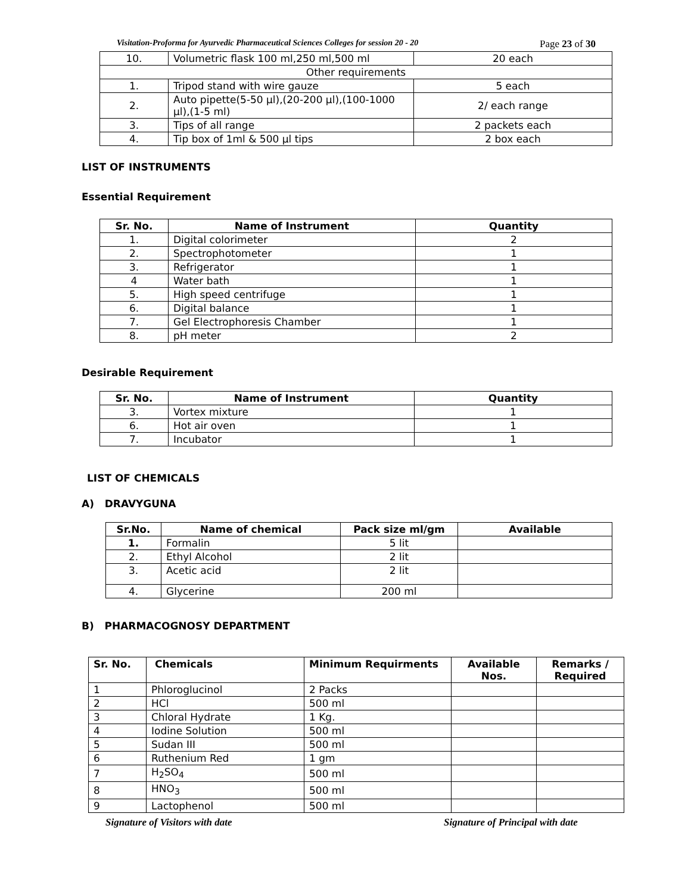Visitation-Proforma for Ayurvedic Pharmaceutical Sciences Colleges for session 20 - 20 Page 23 of 30
| 10. | Volumetric flask 100 ml,250 ml,500 ml | 20 each |
| Other requirements | | |
| 1. | Tripod stand with wire gauze | 5 each |
| 2. | Auto pipette(5-50 µl),(20-200 µl),(100-1000 µl),(1-5 ml) | 2/ each range |
| 3. | Tips of all range | 2 packets each |
| 4. | Tip box of 1ml & 500 µl tips | 2 box each |
LIST OF INSTRUMENTS
Essential Requirement
| Sr. No. | Name of Instrument | Quantity |
| --- | --- | --- |
| 1. | Digital colorimeter | 2 |
| 2. | Spectrophotometer | 1 |
| 3. | Refrigerator | 1 |
| 4 | Water bath | 1 |
| 5. | High speed centrifuge | 1 |
| 6. | Digital balance | 1 |
| 7. | Gel Electrophoresis Chamber | 1 |
| 8. | pH meter | 2 |
Desirable Requirement
| Sr. No. | Name of Instrument | Quantity |
| --- | --- | --- |
| 3. | Vortex mixture | 1 |
| 6. | Hot air oven | 1 |
| 7. | Incubator | 1 |
LIST OF CHEMICALS
A) DRAVYGUNA
| Sr.No. | Name of chemical | Pack size ml/gm | Available |
| --- | --- | --- | --- |
| 1. | Formalin | 5 lit | |
| 2. | Ethyl Alcohol | 2 lit | |
| 3. | Acetic acid | 2 lit | |
| 4. | Glycerine | 200 ml | |
B) PHARMACOGNOSY DEPARTMENT
| Sr. No. | Chemicals | Minimum Requirments | Available Nos. | Remarks / Required |
| --- | --- | --- | --- | --- |
| 1 | Phloroglucinol | 2 Packs | | |
| 2 | HCl | 500 ml | | |
| 3 | Chloral Hydrate | 1 Kg. | | |
| 4 | Iodine Solution | 500 ml | | |
| 5 | Sudan III | 500 ml | | |
| 6 | Ruthenium Red | 1 gm | | |
| 7 | H<sub>2</sub>SO<sub>4</sub> | 500 ml | | |
| 8 | HNO<sub>3</sub> | 500 ml | | |
| 9 | Lactophenol | 500 ml | | |
Signature of Visitors with date
Signature of Principal with date